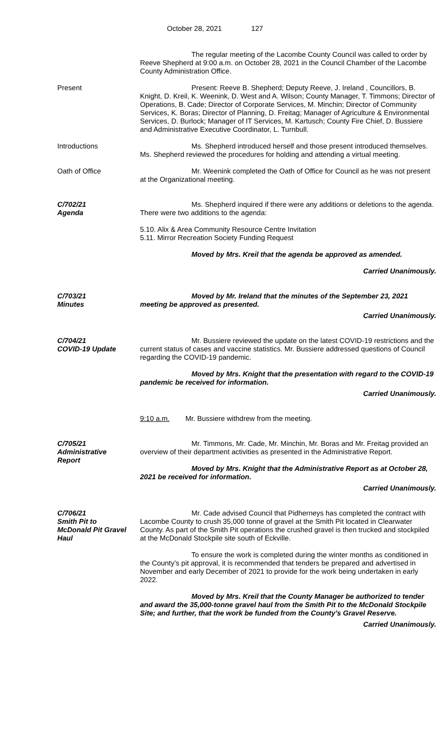October 28, 2021 127
The regular meeting of the Lacombe County Council was called to order by Reeve Shepherd at 9:00 a.m. on October 28, 2021 in the Council Chamber of the Lacombe County Administration Office.
Present Present: Reeve B. Shepherd; Deputy Reeve, J. Ireland , Councillors, B. Knight, D. Kreil, K. Weenink, D. West and A. Wilson; County Manager, T. Timmons; Director of Operations, B. Cade; Director of Corporate Services, M. Minchin; Director of Community Services, K. Boras; Director of Planning, D. Freitag; Manager of Agriculture & Environmental Services, D. Burlock; Manager of IT Services, M. Kartusch; County Fire Chief, D. Bussiere and Administrative Executive Coordinator, L. Turnbull.
Introductions Ms. Shepherd introduced herself and those present introduced themselves. Ms. Shepherd reviewed the procedures for holding and attending a virtual meeting.
Oath of Office Mr. Weenink completed the Oath of Office for Council as he was not present at the Organizational meeting.
C/702/21
Agenda
Ms. Shepherd inquired if there were any additions or deletions to the agenda. There were two additions to the agenda:
5.10. Alix & Area Community Resource Centre Invitation
5.11. Mirror Recreation Society Funding Request
Moved by Mrs. Kreil that the agenda be approved as amended.
Carried Unanimously.
C/703/21
Minutes
Moved by Mr. Ireland that the minutes of the September 23, 2021 meeting be approved as presented.
Carried Unanimously.
C/704/21
COVID-19 Update
Mr. Bussiere reviewed the update on the latest COVID-19 restrictions and the current status of cases and vaccine statistics. Mr. Bussiere addressed questions of Council regarding the COVID-19 pandemic.
Moved by Mrs. Knight that the presentation with regard to the COVID-19 pandemic be received for information.
Carried Unanimously.
9:10 a.m. Mr. Bussiere withdrew from the meeting.
C/705/21
Administrative
Report
Mr. Timmons, Mr. Cade, Mr. Minchin, Mr. Boras and Mr. Freitag provided an overview of their department activities as presented in the Administrative Report.
Moved by Mrs. Knight that the Administrative Report as at October 28, 2021 be received for information.
Carried Unanimously.
C/706/21
Smith Pit to
McDonald Pit Gravel
Haul
Mr. Cade advised Council that Pidherneys has completed the contract with Lacombe County to crush 35,000 tonne of gravel at the Smith Pit located in Clearwater County. As part of the Smith Pit operations the crushed gravel is then trucked and stockpiled at the McDonald Stockpile site south of Eckville.
To ensure the work is completed during the winter months as conditioned in the County’s pit approval, it is recommended that tenders be prepared and advertised in November and early December of 2021 to provide for the work being undertaken in early 2022.
Moved by Mrs. Kreil that the County Manager be authorized to tender and award the 35,000-tonne gravel haul from the Smith Pit to the McDonald Stockpile Site; and further, that the work be funded from the County’s Gravel Reserve.
Carried Unanimously.